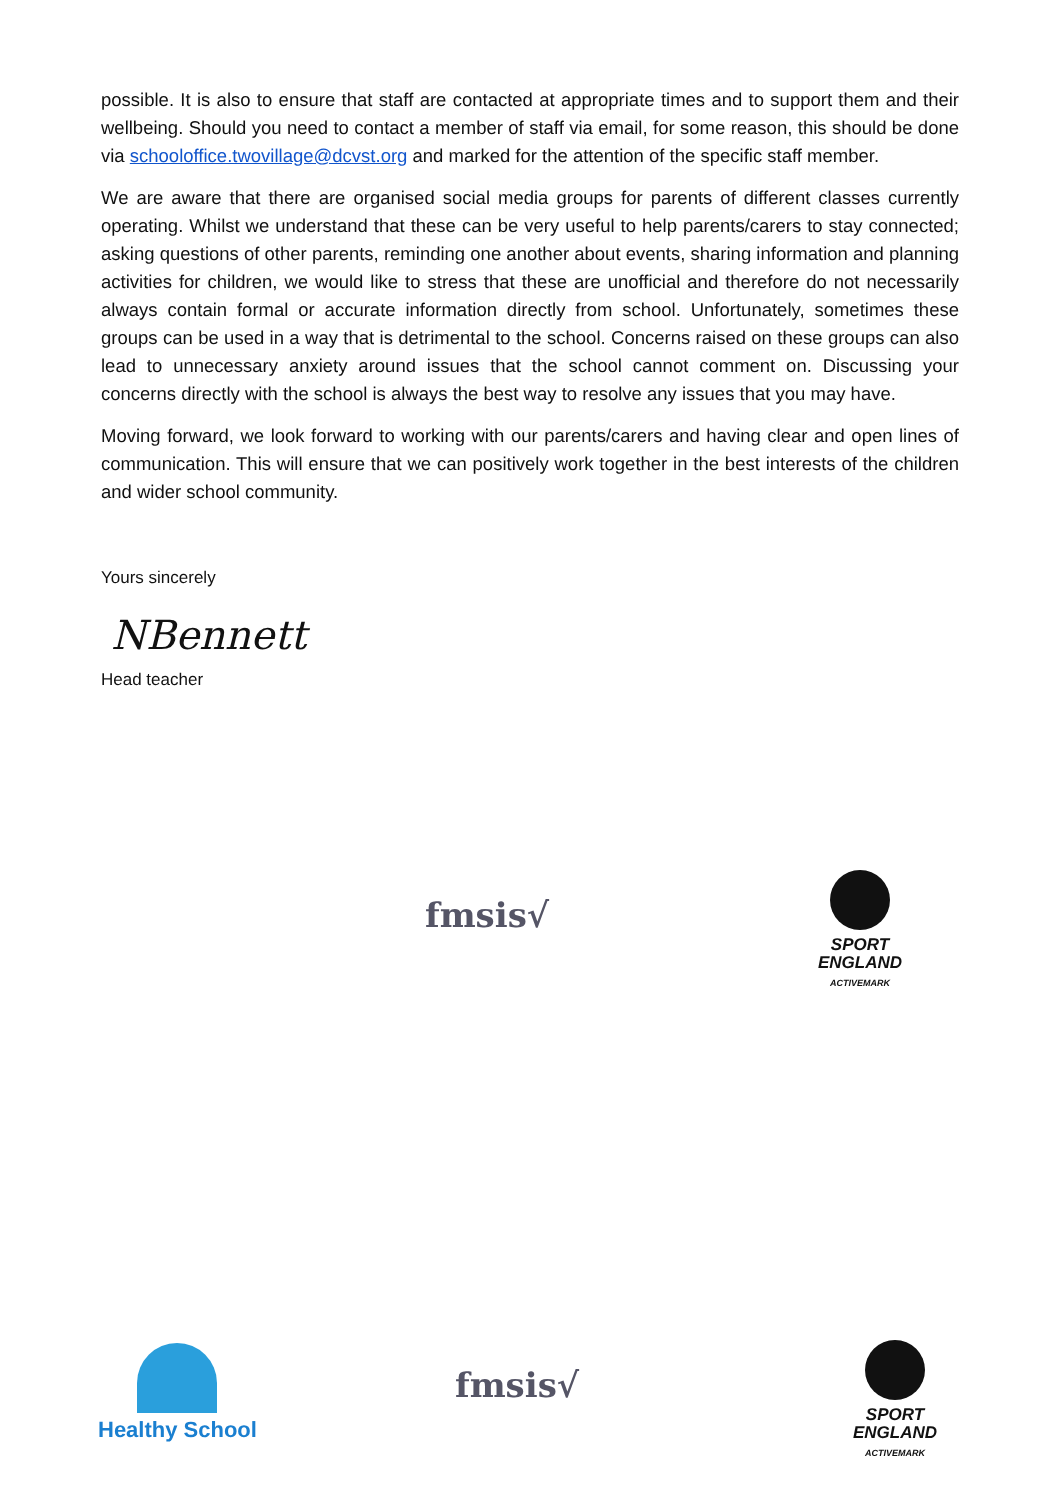possible. It is also to ensure that staff are contacted at appropriate times and to support them and their wellbeing. Should you need to contact a member of staff via email, for some reason, this should be done via schooloffice.twovillage@dcvst.org and marked for the attention of the specific staff member.
We are aware that there are organised social media groups for parents of different classes currently operating. Whilst we understand that these can be very useful to help parents/carers to stay connected; asking questions of other parents, reminding one another about events, sharing information and planning activities for children, we would like to stress that these are unofficial and therefore do not necessarily always contain formal or accurate information directly from school. Unfortunately, sometimes these groups can be used in a way that is detrimental to the school. Concerns raised on these groups can also lead to unnecessary anxiety around issues that the school cannot comment on. Discussing your concerns directly with the school is always the best way to resolve any issues that you may have.
Moving forward, we look forward to working with our parents/carers and having clear and open lines of communication. This will ensure that we can positively work together in the best interests of the children and wider school community.
Yours sincerely
NBennett
Head teacher
fmsis√
SPORT
ENGLAND
ACTIVEMARK
Healthy School
fmsis√
SPORT
ENGLAND
ACTIVEMARK